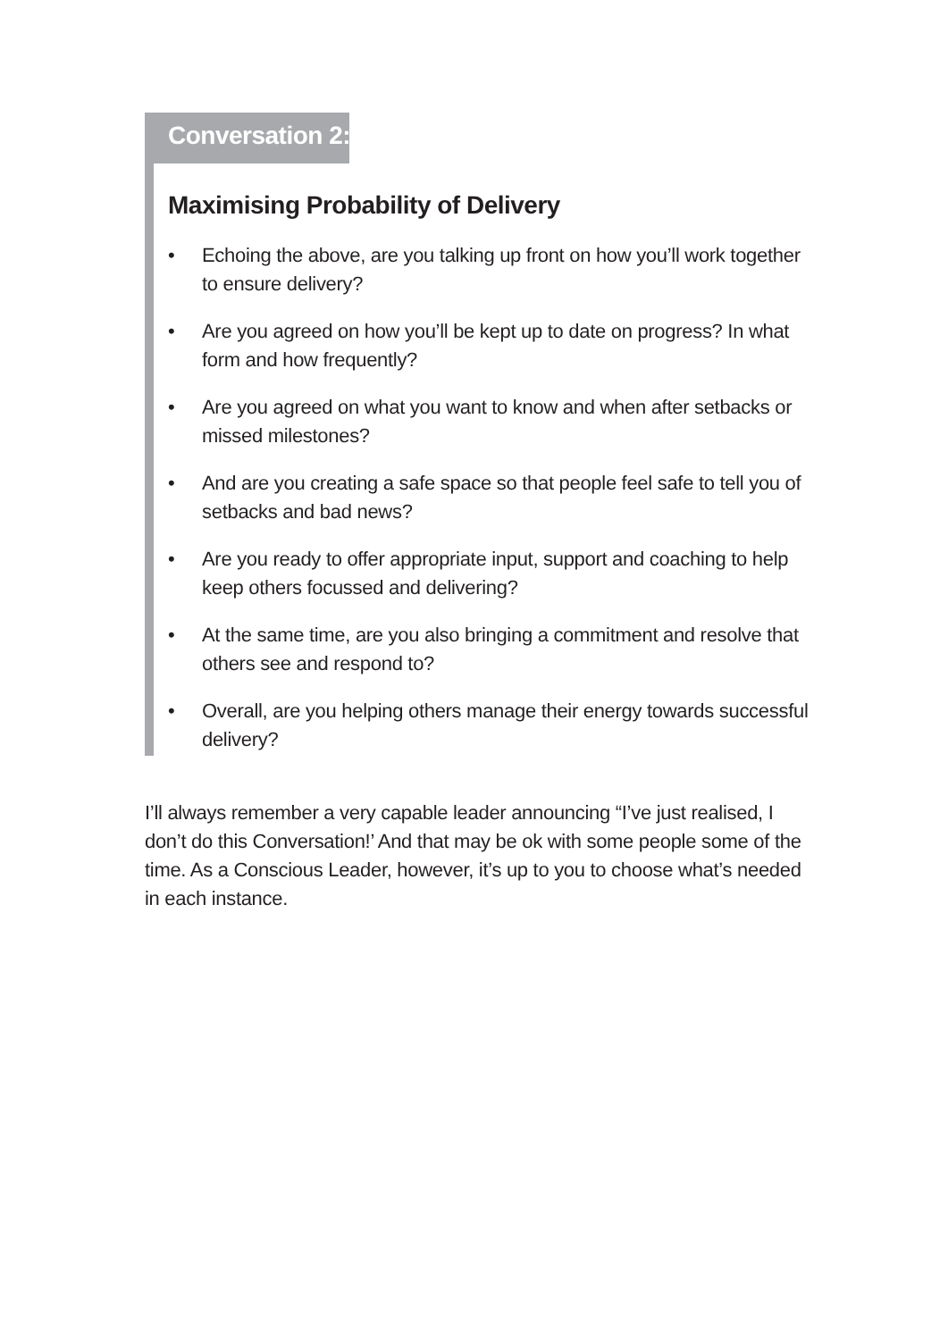Conversation 2:
Maximising Probability of Delivery
• Echoing the above, are you talking up front on how you’ll work together to ensure delivery?
• Are you agreed on how you’ll be kept up to date on progress? In what form and how frequently?
• Are you agreed on what you want to know and when after setbacks or missed milestones?
• And are you creating a safe space so that people feel safe to tell you of setbacks and bad news?
• Are you ready to offer appropriate input, support and coaching to help keep others focussed and delivering?
• At the same time, are you also bringing a commitment and resolve that others see and respond to?
• Overall, are you helping others manage their energy towards successful delivery?
I’ll always remember a very capable leader announcing “I’ve just realised, I don’t do this Conversation!’ And that may be ok with some people some of the time. As a Conscious Leader, however, it’s up to you to choose what’s needed in each instance.